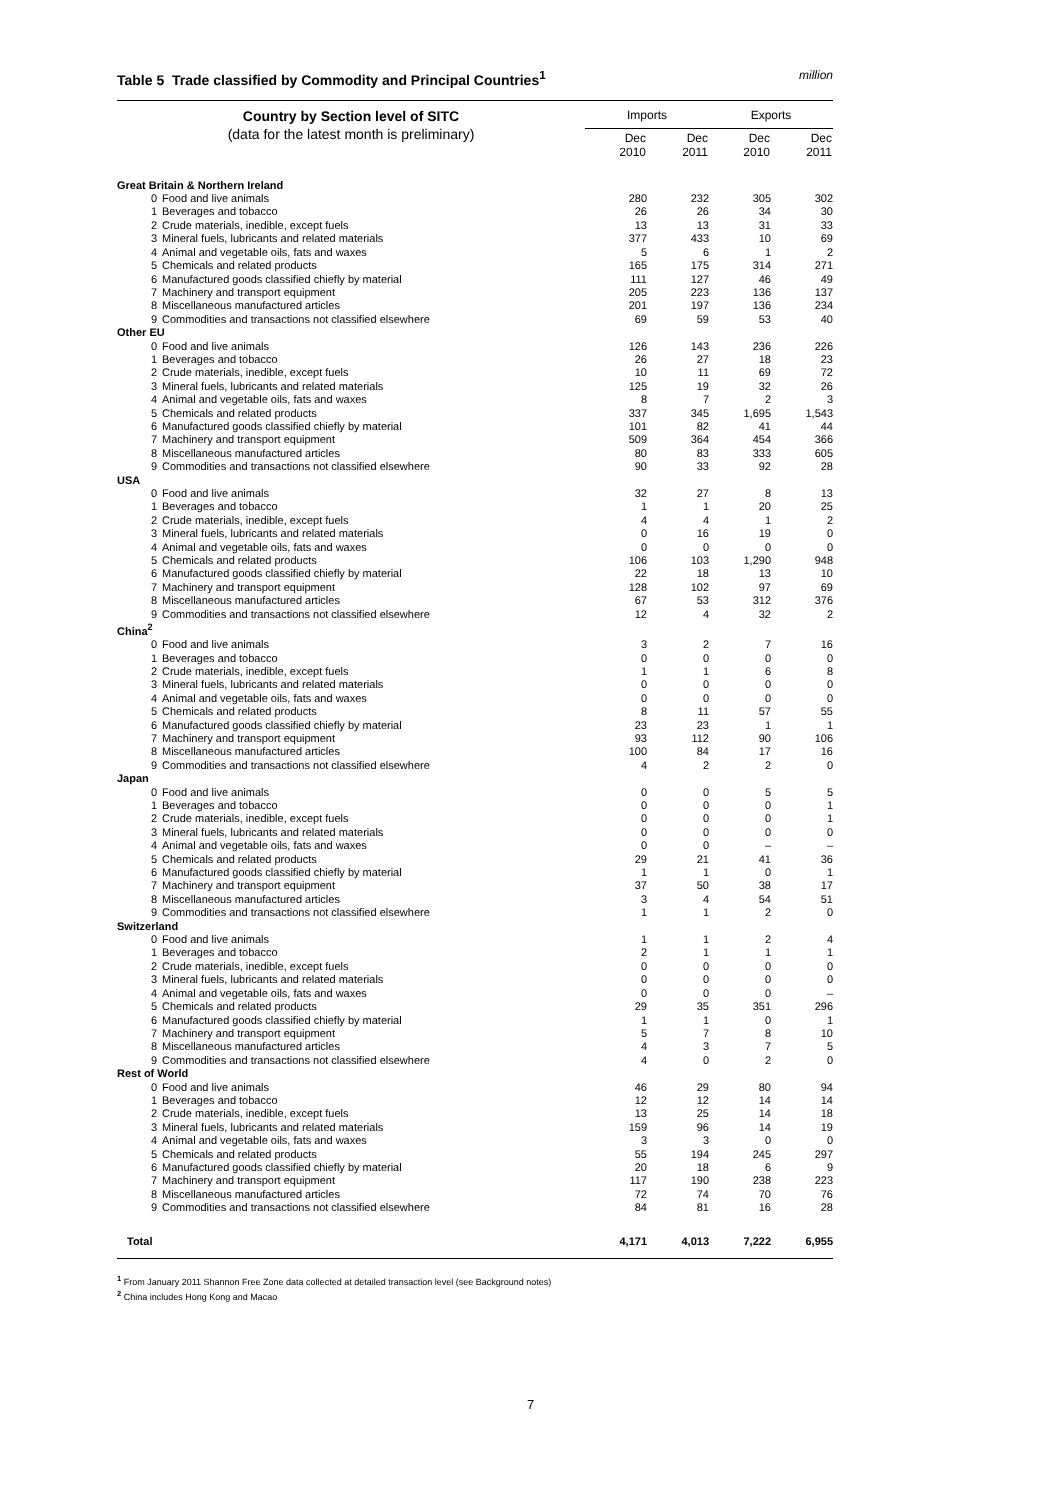Table 5 Trade classified by Commodity and Principal Countries<sup>1</sup> million
| Country by Section level of SITC (data for the latest month is preliminary) | | Imports | | Exports | |
| --- | --- | --- | --- | --- | --- |
| | | Dec 2010 | Dec 2011 | Dec 2010 | Dec 2011 |
| Great Britain & Northern Ireland | | | | | |
| 0 | Food and live animals | 280 | 232 | 305 | 302 |
| 1 | Beverages and tobacco | 26 | 26 | 34 | 30 |
| 2 | Crude materials, inedible, except fuels | 13 | 13 | 31 | 33 |
| 3 | Mineral fuels, lubricants and related materials | 377 | 433 | 10 | 69 |
| 4 | Animal and vegetable oils, fats and waxes | 5 | 6 | 1 | 2 |
| 5 | Chemicals and related products | 165 | 175 | 314 | 271 |
| 6 | Manufactured goods classified chiefly by material | 111 | 127 | 46 | 49 |
| 7 | Machinery and transport equipment | 205 | 223 | 136 | 137 |
| 8 | Miscellaneous manufactured articles | 201 | 197 | 136 | 234 |
| 9 | Commodities and transactions not classified elsewhere | 69 | 59 | 53 | 40 |
| Other EU | | | | | |
| 0 | Food and live animals | 126 | 143 | 236 | 226 |
| 1 | Beverages and tobacco | 26 | 27 | 18 | 23 |
| 2 | Crude materials, inedible, except fuels | 10 | 11 | 69 | 72 |
| 3 | Mineral fuels, lubricants and related materials | 125 | 19 | 32 | 26 |
| 4 | Animal and vegetable oils, fats and waxes | 8 | 7 | 2 | 3 |
| 5 | Chemicals and related products | 337 | 345 | 1,695 | 1,543 |
| 6 | Manufactured goods classified chiefly by material | 101 | 82 | 41 | 44 |
| 7 | Machinery and transport equipment | 509 | 364 | 454 | 366 |
| 8 | Miscellaneous manufactured articles | 80 | 83 | 333 | 605 |
| 9 | Commodities and transactions not classified elsewhere | 90 | 33 | 92 | 28 |
| USA | | | | | |
| 0 | Food and live animals | 32 | 27 | 8 | 13 |
| 1 | Beverages and tobacco | 1 | 1 | 20 | 25 |
| 2 | Crude materials, inedible, except fuels | 4 | 4 | 1 | 2 |
| 3 | Mineral fuels, lubricants and related materials | 0 | 16 | 19 | 0 |
| 4 | Animal and vegetable oils, fats and waxes | 0 | 0 | 0 | 0 |
| 5 | Chemicals and related products | 106 | 103 | 1,290 | 948 |
| 6 | Manufactured goods classified chiefly by material | 22 | 18 | 13 | 10 |
| 7 | Machinery and transport equipment | 128 | 102 | 97 | 69 |
| 8 | Miscellaneous manufactured articles | 67 | 53 | 312 | 376 |
| 9 | Commodities and transactions not classified elsewhere | 12 | 4 | 32 | 2 |
| China<sup>2</sup> | | | | | |
| 0 | Food and live animals | 3 | 2 | 7 | 16 |
| 1 | Beverages and tobacco | 0 | 0 | 0 | 0 |
| 2 | Crude materials, inedible, except fuels | 1 | 1 | 6 | 8 |
| 3 | Mineral fuels, lubricants and related materials | 0 | 0 | 0 | 0 |
| 4 | Animal and vegetable oils, fats and waxes | 0 | 0 | 0 | 0 |
| 5 | Chemicals and related products | 8 | 11 | 57 | 55 |
| 6 | Manufactured goods classified chiefly by material | 23 | 23 | 1 | 1 |
| 7 | Machinery and transport equipment | 93 | 112 | 90 | 106 |
| 8 | Miscellaneous manufactured articles | 100 | 84 | 17 | 16 |
| 9 | Commodities and transactions not classified elsewhere | 4 | 2 | 2 | 0 |
| Japan | | | | | |
| 0 | Food and live animals | 0 | 0 | 5 | 5 |
| 1 | Beverages and tobacco | 0 | 0 | 0 | 1 |
| 2 | Crude materials, inedible, except fuels | 0 | 0 | 0 | 1 |
| 3 | Mineral fuels, lubricants and related materials | 0 | 0 | 0 | 0 |
| 4 | Animal and vegetable oils, fats and waxes | 0 | 0 | – | – |
| 5 | Chemicals and related products | 29 | 21 | 41 | 36 |
| 6 | Manufactured goods classified chiefly by material | 1 | 1 | 0 | 1 |
| 7 | Machinery and transport equipment | 37 | 50 | 38 | 17 |
| 8 | Miscellaneous manufactured articles | 3 | 4 | 54 | 51 |
| 9 | Commodities and transactions not classified elsewhere | 1 | 1 | 2 | 0 |
| Switzerland | | | | | |
| 0 | Food and live animals | 1 | 1 | 2 | 4 |
| 1 | Beverages and tobacco | 2 | 1 | 1 | 1 |
| 2 | Crude materials, inedible, except fuels | 0 | 0 | 0 | 0 |
| 3 | Mineral fuels, lubricants and related materials | 0 | 0 | 0 | 0 |
| 4 | Animal and vegetable oils, fats and waxes | 0 | 0 | 0 | – |
| 5 | Chemicals and related products | 29 | 35 | 351 | 296 |
| 6 | Manufactured goods classified chiefly by material | 1 | 1 | 0 | 1 |
| 7 | Machinery and transport equipment | 5 | 7 | 8 | 10 |
| 8 | Miscellaneous manufactured articles | 4 | 3 | 7 | 5 |
| 9 | Commodities and transactions not classified elsewhere | 4 | 0 | 2 | 0 |
| Rest of World | | | | | |
| 0 | Food and live animals | 46 | 29 | 80 | 94 |
| 1 | Beverages and tobacco | 12 | 12 | 14 | 14 |
| 2 | Crude materials, inedible, except fuels | 13 | 25 | 14 | 18 |
| 3 | Mineral fuels, lubricants and related materials | 159 | 96 | 14 | 19 |
| 4 | Animal and vegetable oils, fats and waxes | 3 | 3 | 0 | 0 |
| 5 | Chemicals and related products | 55 | 194 | 245 | 297 |
| 6 | Manufactured goods classified chiefly by material | 20 | 18 | 6 | 9 |
| 7 | Machinery and transport equipment | 117 | 190 | 238 | 223 |
| 8 | Miscellaneous manufactured articles | 72 | 74 | 70 | 76 |
| 9 | Commodities and transactions not classified elsewhere | 84 | 81 | 16 | 28 |
| Total | | 4,171 | 4,013 | 7,222 | 6,955 |
<sup>1</sup> From January 2011 Shannon Free Zone data collected at detailed transaction level (see Background notes)
<sup>2</sup> China includes Hong Kong and Macao
7